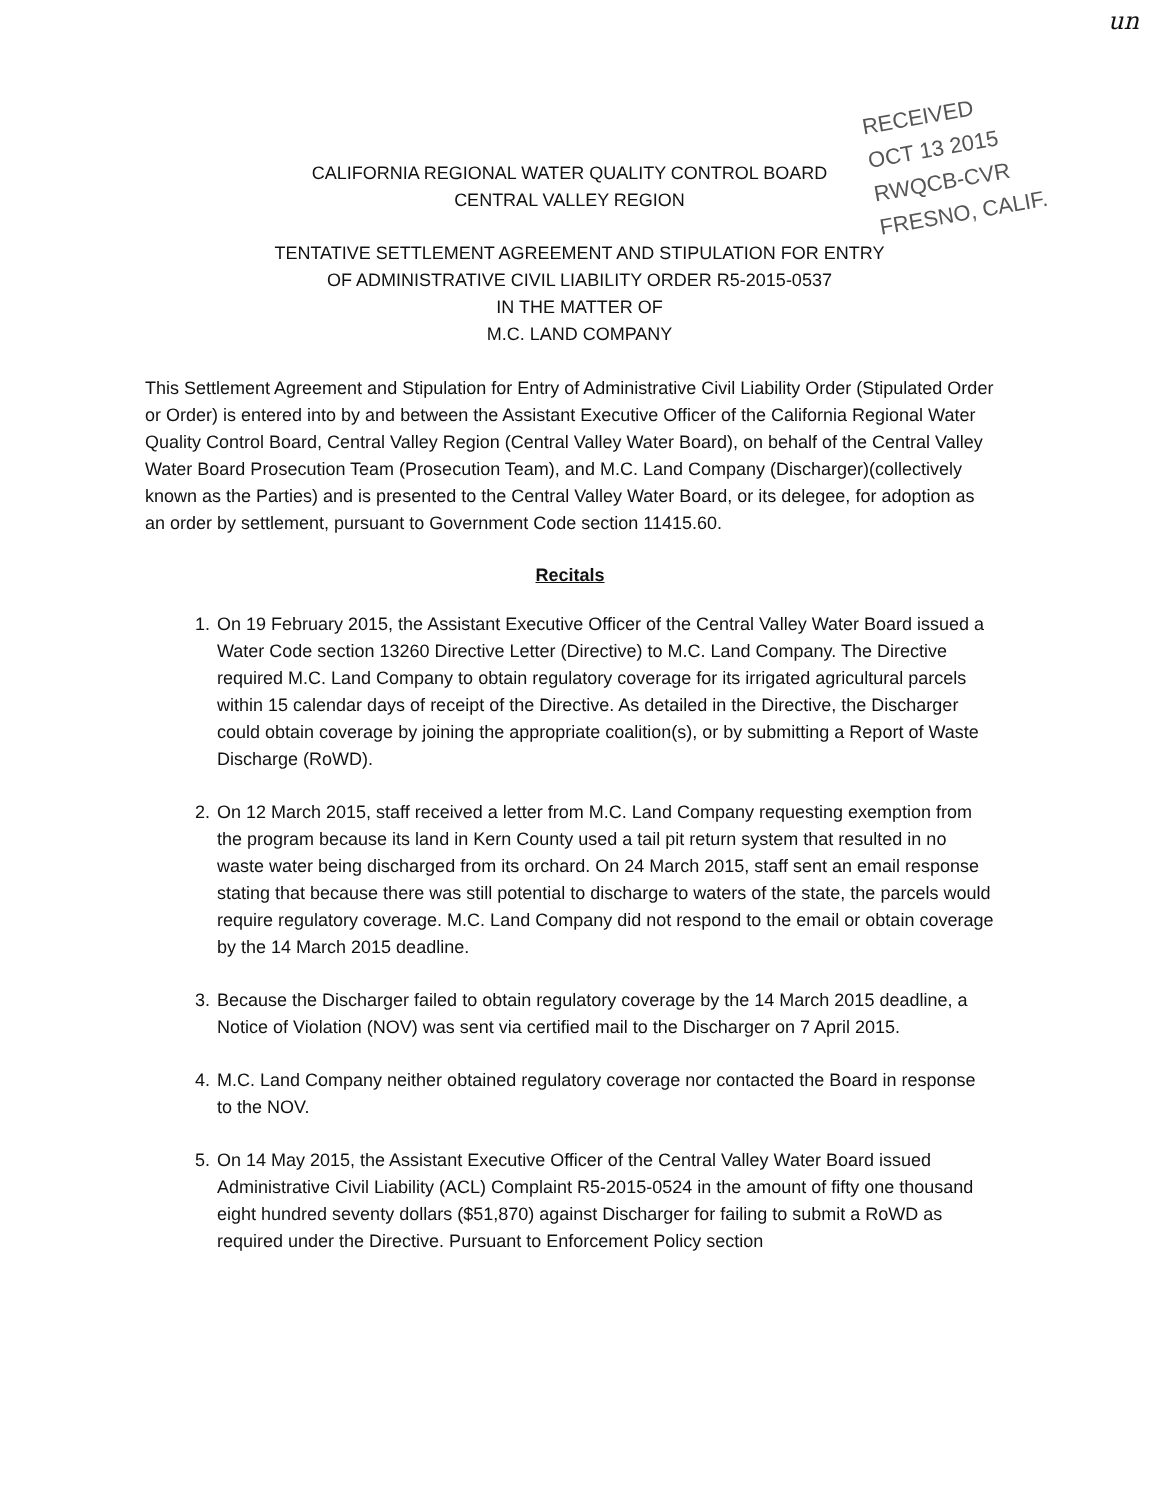un
RECEIVED
OCT 13 2015
RWQCB-CVR
FRESNO, CALIF.
CALIFORNIA REGIONAL WATER QUALITY CONTROL BOARD
CENTRAL VALLEY REGION
TENTATIVE SETTLEMENT AGREEMENT AND STIPULATION FOR ENTRY
OF ADMINISTRATIVE CIVIL LIABILITY ORDER R5-2015-0537
IN THE MATTER OF
M.C. LAND COMPANY
This Settlement Agreement and Stipulation for Entry of Administrative Civil Liability Order (Stipulated Order or Order) is entered into by and between the Assistant Executive Officer of the California Regional Water Quality Control Board, Central Valley Region (Central Valley Water Board), on behalf of the Central Valley Water Board Prosecution Team (Prosecution Team), and M.C. Land Company (Discharger)(collectively known as the Parties) and is presented to the Central Valley Water Board, or its delegee, for adoption as an order by settlement, pursuant to Government Code section 11415.60.
Recitals
1. On 19 February 2015, the Assistant Executive Officer of the Central Valley Water Board issued a Water Code section 13260 Directive Letter (Directive) to M.C. Land Company. The Directive required M.C. Land Company to obtain regulatory coverage for its irrigated agricultural parcels within 15 calendar days of receipt of the Directive. As detailed in the Directive, the Discharger could obtain coverage by joining the appropriate coalition(s), or by submitting a Report of Waste Discharge (RoWD).
2. On 12 March 2015, staff received a letter from M.C. Land Company requesting exemption from the program because its land in Kern County used a tail pit return system that resulted in no waste water being discharged from its orchard. On 24 March 2015, staff sent an email response stating that because there was still potential to discharge to waters of the state, the parcels would require regulatory coverage. M.C. Land Company did not respond to the email or obtain coverage by the 14 March 2015 deadline.
3. Because the Discharger failed to obtain regulatory coverage by the 14 March 2015 deadline, a Notice of Violation (NOV) was sent via certified mail to the Discharger on 7 April 2015.
4. M.C. Land Company neither obtained regulatory coverage nor contacted the Board in response to the NOV.
5. On 14 May 2015, the Assistant Executive Officer of the Central Valley Water Board issued Administrative Civil Liability (ACL) Complaint R5-2015-0524 in the amount of fifty one thousand eight hundred seventy dollars ($51,870) against Discharger for failing to submit a RoWD as required under the Directive. Pursuant to Enforcement Policy section